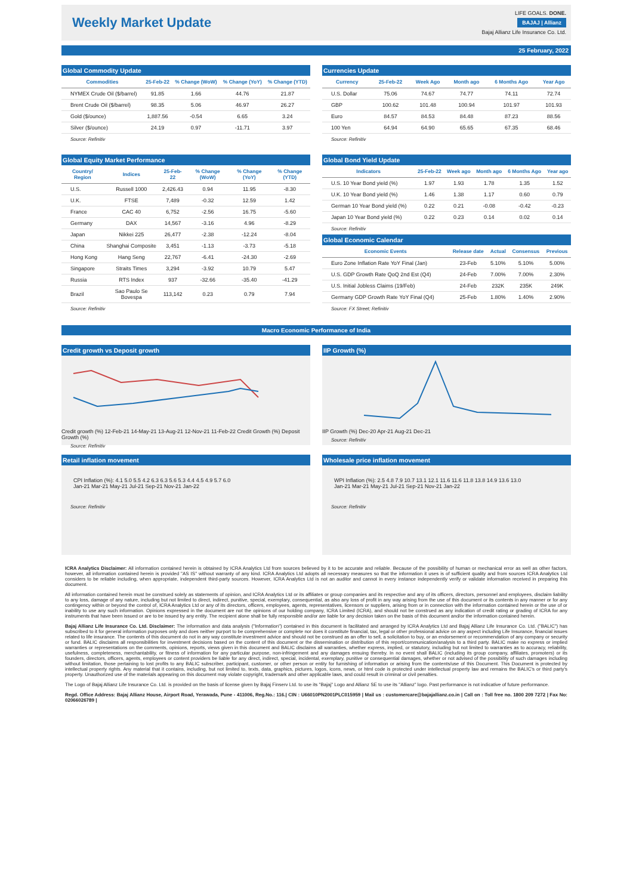Weekly Market Update
LIFE GOALS. DONE.
BAJAJ | Allianz
Bajaj Allianz Life Insurance Co. Ltd.
25 February, 2022
Global Commodity Update
| Commodities | 25-Feb-22 | % Change (WoW) | % Change (YoY) | % Change (YTD) |
| --- | --- | --- | --- | --- |
| NYMEX Crude Oil ($/barrel) | 91.85 | 1.66 | 44.76 | 21.87 |
| Brent Crude Oil ($/barrel) | 98.35 | 5.06 | 46.97 | 26.27 |
| Gold ($/ounce) | 1,887.56 | -0.54 | 6.65 | 3.24 |
| Silver ($/ounce) | 24.19 | 0.97 | -11.71 | 3.97 |
Source: Refinitiv
Currencies Update
| Currency | 25-Feb-22 | Week Ago | Month ago | 6 Months Ago | Year Ago |
| --- | --- | --- | --- | --- | --- |
| U.S. Dollar | 75.06 | 74.67 | 74.77 | 74.11 | 72.74 |
| GBP | 100.62 | 101.48 | 100.94 | 101.97 | 101.93 |
| Euro | 84.57 | 84.53 | 84.48 | 87.23 | 88.56 |
| 100 Yen | 64.94 | 64.90 | 65.65 | 67.35 | 68.46 |
Source: Refinitiv
Global Equity Market Performance
| Country/ Region | Indices | 25-Feb-22 | % Change (WoW) | % Change (YoY) | % Change (YTD) |
| --- | --- | --- | --- | --- | --- |
| U.S. | Russell 1000 | 2,426.43 | 0.94 | 11.95 | -8.30 |
| U.K. | FTSE | 7,489 | -0.32 | 12.59 | 1.42 |
| France | CAC 40 | 6,752 | -2.56 | 16.75 | -5.60 |
| Germany | DAX | 14,567 | -3.16 | 4.96 | -8.29 |
| Japan | Nikkei 225 | 26,477 | -2.38 | -12.24 | -8.04 |
| China | Shanghai Composite | 3,451 | -1.13 | -3.73 | -5.18 |
| Hong Kong | Hang Seng | 22,767 | -6.41 | -24.30 | -2.69 |
| Singapore | Straits Times | 3,294 | -3.92 | 10.79 | 5.47 |
| Russia | RTS Index | 937 | -32.66 | -35.40 | -41.29 |
| Brazil | Sao Paulo Se Bovespa | 113,142 | 0.23 | 0.79 | 7.94 |
Source: Refinitiv
Global Bond Yield Update
| Indicators | 25-Feb-22 | Week ago | Month ago | 6 Months Ago | Year ago |
| --- | --- | --- | --- | --- | --- |
| U.S. 10 Year Bond yield (%) | 1.97 | 1.93 | 1.78 | 1.35 | 1.52 |
| U.K. 10 Year Bond yield (%) | 1.46 | 1.38 | 1.17 | 0.60 | 0.79 |
| German 10 Year Bond yield (%) | 0.22 | 0.21 | -0.08 | -0.42 | -0.23 |
| Japan 10 Year Bond yield (%) | 0.22 | 0.23 | 0.14 | 0.02 | 0.14 |
Source: Refinitiv
Global Economic Calendar
| Economic Events | Release date | Actual | Consensus | Previous |
| --- | --- | --- | --- | --- |
| Euro Zone Inflation Rate YoY Final (Jan) | 23-Feb | 5.10% | 5.10% | 5.00% |
| U.S. GDP Growth Rate QoQ 2nd Est (Q4) | 24-Feb | 7.00% | 7.00% | 2.30% |
| U.S. Initial Jobless Claims (19/Feb) | 24-Feb | 232K | 235K | 249K |
| Germany GDP Growth Rate YoY Final (Q4) | 25-Feb | 1.80% | 1.40% | 2.90% |
Source: FX Street; Refinitiv
Macro Economic Performance of India
Credit growth vs Deposit growth
Credit growth (%) 12-Feb-21 14-May-21 13-Aug-21 12-Nov-21 11-Feb-22 Credit Growth (%) Deposit Growth (%)
Source: Refinitiv
IIP Growth (%)
IIP Growth (%) Dec-20 Apr-21 Aug-21 Dec-21
Source: Refinitiv
Retail inflation movement
CPI Inflation (%): 4.1 5.0 5.5 4.2 6.3 6.3 5.6 5.3 4.4 4.5 4.9 5.7 6.0
Jan-21 Mar-21 May-21 Jul-21 Sep-21 Nov-21 Jan-22
Source: Refinitiv
Wholesale price inflation movement
WPI Inflation (%): 2.5 4.8 7.9 10.7 13.1 12.1 11.6 11.6 11.8 13.8 14.9 13.6 13.0
Jan-21 Mar-21 May-21 Jul-21 Sep-21 Nov-21 Jan-22
Source: Refinitiv
ICRA Analytics Disclaimer: All information contained herein is obtained by ICRA Analytics Ltd from sources believed by it to be accurate and reliable. Because of the possibility of human or mechanical error as well as other factors, however, all information contained herein is provided "AS IS" without warranty of any kind. ICRA Analytics Ltd adopts all necessary measures so that the information it uses is of sufficient quality and from sources ICRA Analytics Ltd considers to be reliable including, when appropriate, independent third-party sources. However, ICRA Analytics Ltd is not an auditor and cannot in every instance independently verify or validate information received in preparing this document.
All information contained herein must be construed solely as statements of opinion, and ICRA Analytics Ltd or its affiliates or group companies and its respective and any of its officers, directors, personnel and employees, disclaim liability to any loss, damage of any nature, including but not limited to direct, indirect, punitive, special, exemplary, consequential, as also any loss of profit in any way arising from the use of this document or its contents in any manner or for any contingency within or beyond the control of, ICRA Analytics Ltd or any of its directors, officers, employees, agents, representatives, licensors or suppliers, arising from or in connection with the information contained herein or the use of or inability to use any such information. Opinions expressed in the document are not the opinions of our holding company, ICRA Limited (ICRA), and should not be construed as any indication of credit rating or grading of ICRA for any instruments that have been issued or are to be issued by any entity. The recipient alone shall be fully responsible and/or are liable for any decision taken on the basis of this document and/or the information contained herein.
Bajaj Allianz Life Insurance Co. Ltd. Disclaimer: The information and data analysis ("Information") contained in this document is facilitated and arranged by ICRA Analytics Ltd and Bajaj Allianz Life Insurance Co. Ltd. ("BALIC") has subscribed to it for general information purposes only and does neither purport to be comprehensive or complete nor does it constitute financial, tax, legal or other professional advice on any aspect including Life Insurance, financial issues related to life insurance. The contents of this document do not in any way constitute investment advice and should not be construed as an offer to sell, a solicitation to buy, or an endorsement or recommendation of any company or security or fund. BALIC disclaims all responsibilities for investment decisions based on the content of this document or the dissemination or distribution of this report/communication/analysis to a third party. BALIC make no express or implied warranties or representations on the comments, opinions, reports, views given in this document and BALIC disclaims all warranties, whether express, implied, or statutory, including but not limited to warranties as to accuracy, reliability, usefulness, completeness, merchantability, or fitness of information for any particular purpose, non-infringement and any damages ensuing thereby. In no event shall BALIC (including its group company, affiliates, promoters) or its founders, directors, officers, agents, employees or content providers be liable for any direct, indirect, special, incidental, exemplary, punitive or consequential damages, whether or not advised of the possibility of such damages including without limitation, those pertaining to lost profits to any BALIC subscriber, participant, customer, or other person or entity for furnishing of information or arising from the contents/use of this Document. This Document is protected by intellectual property rights. Any material that it contains, including, but not limited to, texts, data, graphics, pictures, logos, icons, news, or html code is protected under intellectual property law and remains the BALIC's or third party's property. Unauthorized use of the materials appearing on this document may violate copyright, trademark and other applicable laws, and could result in criminal or civil penalties.
The Logo of Bajaj Allianz Life Insurance Co. Ltd. is provided on the basis of license given by Bajaj Finserv Ltd. to use its "Bajaj" Logo and Allianz SE to use its "Allianz" logo. Past performance is not indicative of future performance.
Regd. Office Address: Bajaj Allianz House, Airport Road, Yerawada, Pune - 411006, Reg.No.: 116.| CIN : U66010PN2001PLC015959 | Mail us : customercare@bajajallianz.co.in | Call on : Toll free no. 1800 209 7272 | Fax No: 02066026789 |